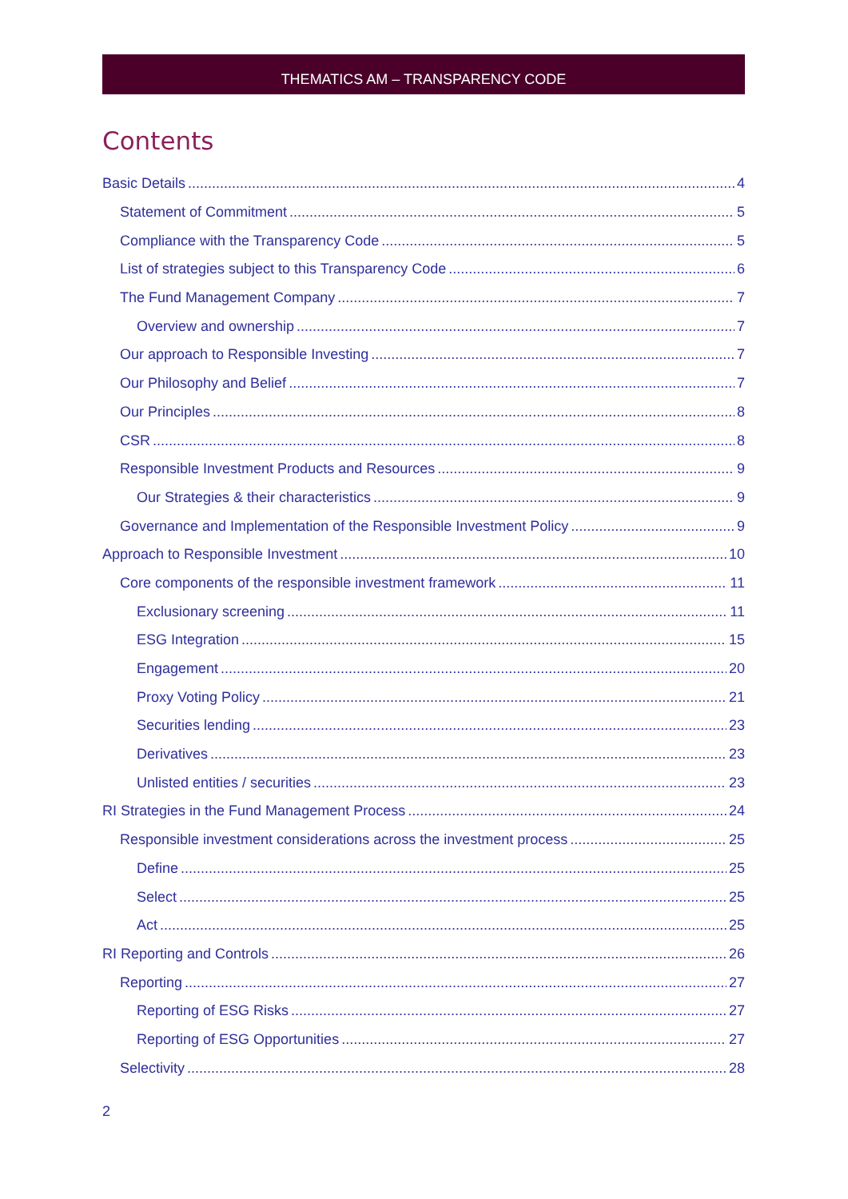THEMATICS AM – TRANSPARENCY CODE
Contents
Basic Details 4
Statement of Commitment 5
Compliance with the Transparency Code 5
List of strategies subject to this Transparency Code 6
The Fund Management Company 7
Overview and ownership 7
Our approach to Responsible Investing 7
Our Philosophy and Belief 7
Our Principles 8
CSR 8
Responsible Investment Products and Resources 9
Our Strategies & their characteristics 9
Governance and Implementation of the Responsible Investment Policy 9
Approach to Responsible Investment 10
Core components of the responsible investment framework 11
Exclusionary screening 11
ESG Integration 15
Engagement 20
Proxy Voting Policy 21
Securities lending 23
Derivatives 23
Unlisted entities / securities 23
RI Strategies in the Fund Management Process 24
Responsible investment considerations across the investment process 25
Define 25
Select 25
Act 25
RI Reporting and Controls 26
Reporting 27
Reporting of ESG Risks 27
Reporting of ESG Opportunities 27
Selectivity 28
2